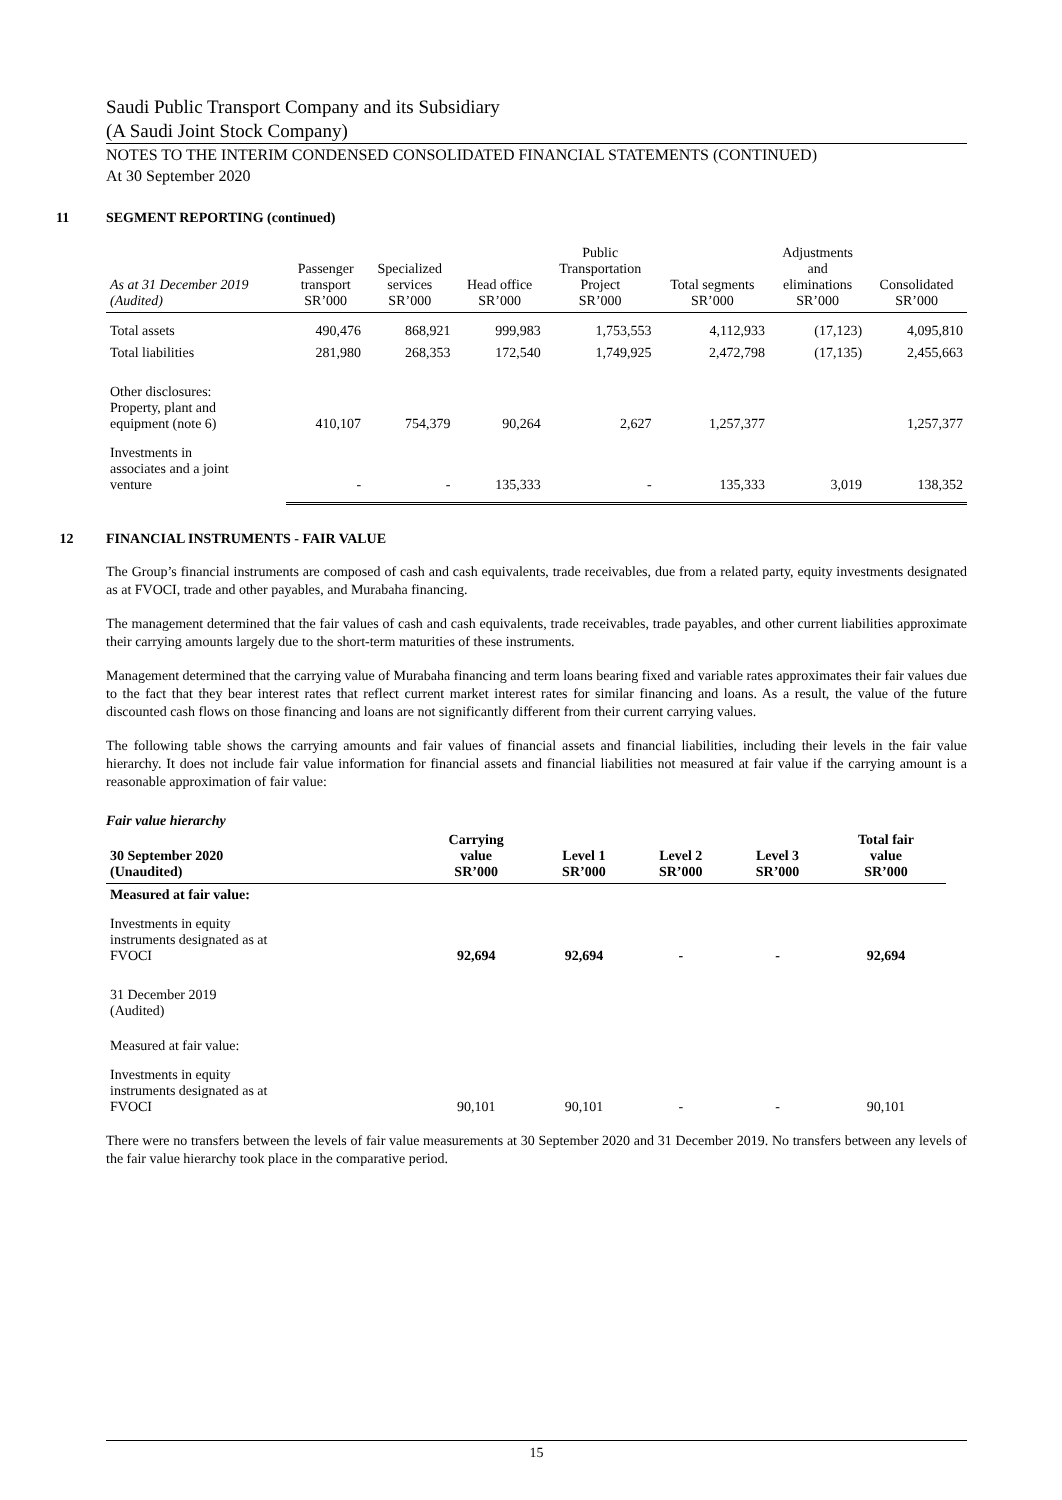Saudi Public Transport Company and its Subsidiary
(A Saudi Joint Stock Company)
NOTES TO THE INTERIM CONDENSED CONSOLIDATED FINANCIAL STATEMENTS (CONTINUED)
At 30 September 2020
11 SEGMENT REPORTING (continued)
| As at 31 December 2019 (Audited) | Passenger transport SR’000 | Specialized services SR’000 | Head office SR’000 | Public Transportation Project SR’000 | Total segments SR’000 | Adjustments and eliminations SR’000 | Consolidated SR’000 |
| --- | --- | --- | --- | --- | --- | --- | --- |
| Total assets | 490,476 | 868,921 | 999,983 | 1,753,553 | 4,112,933 | (17,123) | 4,095,810 |
| Total liabilities | 281,980 | 268,353 | 172,540 | 1,749,925 | 2,472,798 | (17,135) | 2,455,663 |
| Other disclosures: Property, plant and equipment (note 6) | 410,107 | 754,379 | 90,264 | 2,627 | 1,257,377 | | 1,257,377 |
| Investments in associates and a joint venture | - | - | 135,333 | - | 135,333 | 3,019 | 138,352 |
12 FINANCIAL INSTRUMENTS - FAIR VALUE
The Group’s financial instruments are composed of cash and cash equivalents, trade receivables, due from a related party, equity investments designated as at FVOCI, trade and other payables, and Murabaha financing.
The management determined that the fair values of cash and cash equivalents, trade receivables, trade payables, and other current liabilities approximate their carrying amounts largely due to the short-term maturities of these instruments.
Management determined that the carrying value of Murabaha financing and term loans bearing fixed and variable rates approximates their fair values due to the fact that they bear interest rates that reflect current market interest rates for similar financing and loans. As a result, the value of the future discounted cash flows on those financing and loans are not significantly different from their current carrying values.
The following table shows the carrying amounts and fair values of financial assets and financial liabilities, including their levels in the fair value hierarchy. It does not include fair value information for financial assets and financial liabilities not measured at fair value if the carrying amount is a reasonable approximation of fair value:
Fair value hierarchy
| 30 September 2020 (Unaudited) | Carrying value SR’000 | Level 1 SR’000 | Level 2 SR’000 | Level 3 SR’000 | Total fair value SR’000 |
| --- | --- | --- | --- | --- | --- |
| Measured at fair value: | | | | | |
| Investments in equity instruments designated as at FVOCI | 92,694 | 92,694 | - | - | 92,694 |
| 31 December 2019 (Audited) | | | | | |
| Measured at fair value: | | | | | |
| Investments in equity instruments designated as at FVOCI | 90,101 | 90,101 | - | - | 90,101 |
There were no transfers between the levels of fair value measurements at 30 September 2020 and 31 December 2019. No transfers between any levels of the fair value hierarchy took place in the comparative period.
15